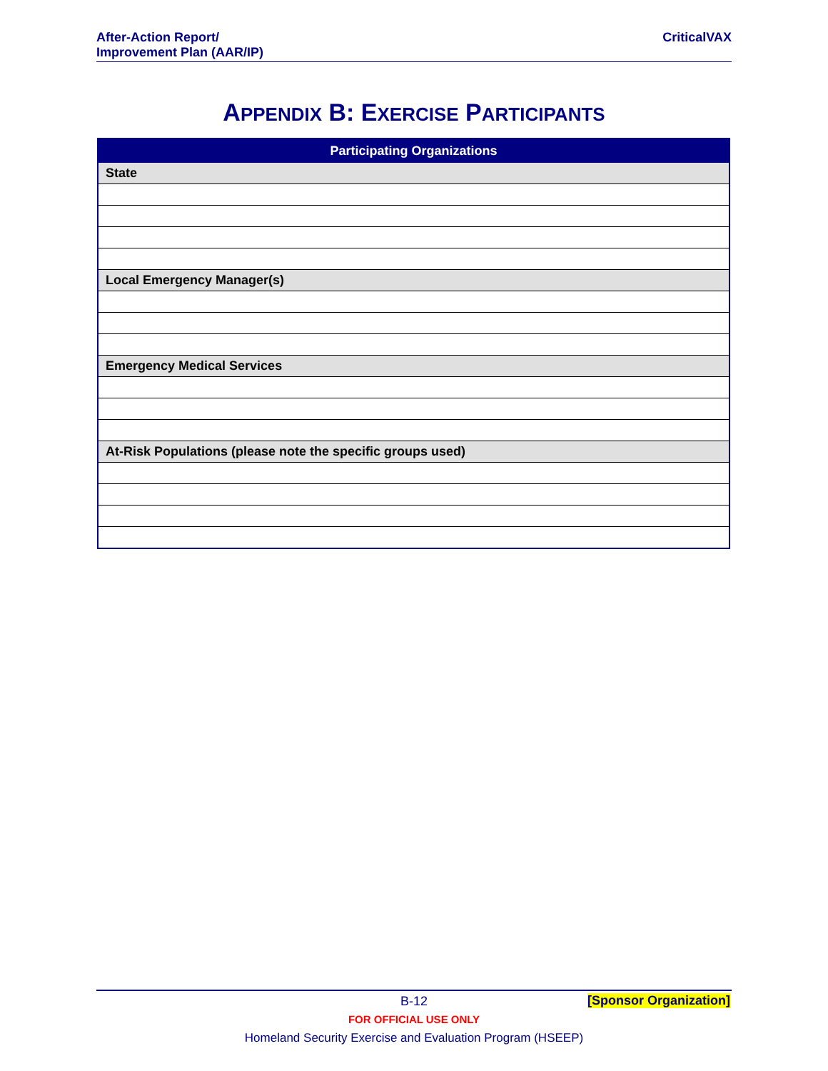After-Action Report/
Improvement Plan (AAR/IP)
CriticalVAX
APPENDIX B: EXERCISE PARTICIPANTS
| Participating Organizations |
| --- |
| State |
| Local Emergency Manager(s) |
| Emergency Medical Services |
| At-Risk Populations (please note the specific groups used) |
B-12
[Sponsor Organization]
FOR OFFICIAL USE ONLY
Homeland Security Exercise and Evaluation Program (HSEEP)